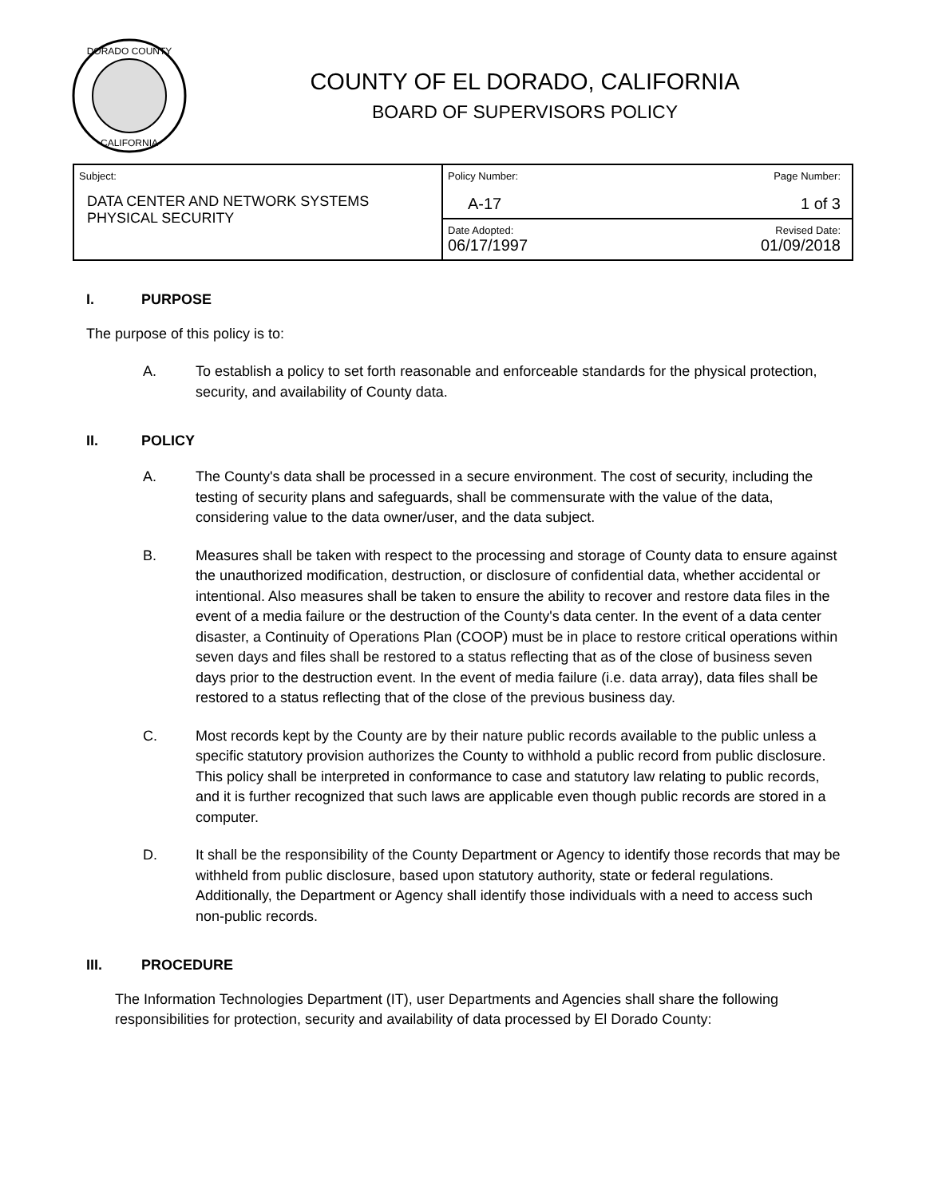DORADO COUNTY
CALIFORNIA
COUNTY OF EL DORADO, CALIFORNIA
BOARD OF SUPERVISORS POLICY
| Subject: DATA CENTER AND NETWORK SYSTEMS PHYSICAL SECURITY | Policy Number: A-17 | Page Number: 1 of 3 |
| | Date Adopted: 06/17/1997 | Revised Date: 01/09/2018 |
I. PURPOSE
The purpose of this policy is to:
A. To establish a policy to set forth reasonable and enforceable standards for the physical protection, security, and availability of County data.
II. POLICY
A. The County's data shall be processed in a secure environment. The cost of security, including the testing of security plans and safeguards, shall be commensurate with the value of the data, considering value to the data owner/user, and the data subject.
B. Measures shall be taken with respect to the processing and storage of County data to ensure against the unauthorized modification, destruction, or disclosure of confidential data, whether accidental or intentional. Also measures shall be taken to ensure the ability to recover and restore data files in the event of a media failure or the destruction of the County's data center. In the event of a data center disaster, a Continuity of Operations Plan (COOP) must be in place to restore critical operations within seven days and files shall be restored to a status reflecting that as of the close of business seven days prior to the destruction event. In the event of media failure (i.e. data array), data files shall be restored to a status reflecting that of the close of the previous business day.
C. Most records kept by the County are by their nature public records available to the public unless a specific statutory provision authorizes the County to withhold a public record from public disclosure. This policy shall be interpreted in conformance to case and statutory law relating to public records, and it is further recognized that such laws are applicable even though public records are stored in a computer.
D. It shall be the responsibility of the County Department or Agency to identify those records that may be withheld from public disclosure, based upon statutory authority, state or federal regulations. Additionally, the Department or Agency shall identify those individuals with a need to access such non-public records.
III. PROCEDURE
The Information Technologies Department (IT), user Departments and Agencies shall share the following responsibilities for protection, security and availability of data processed by El Dorado County: